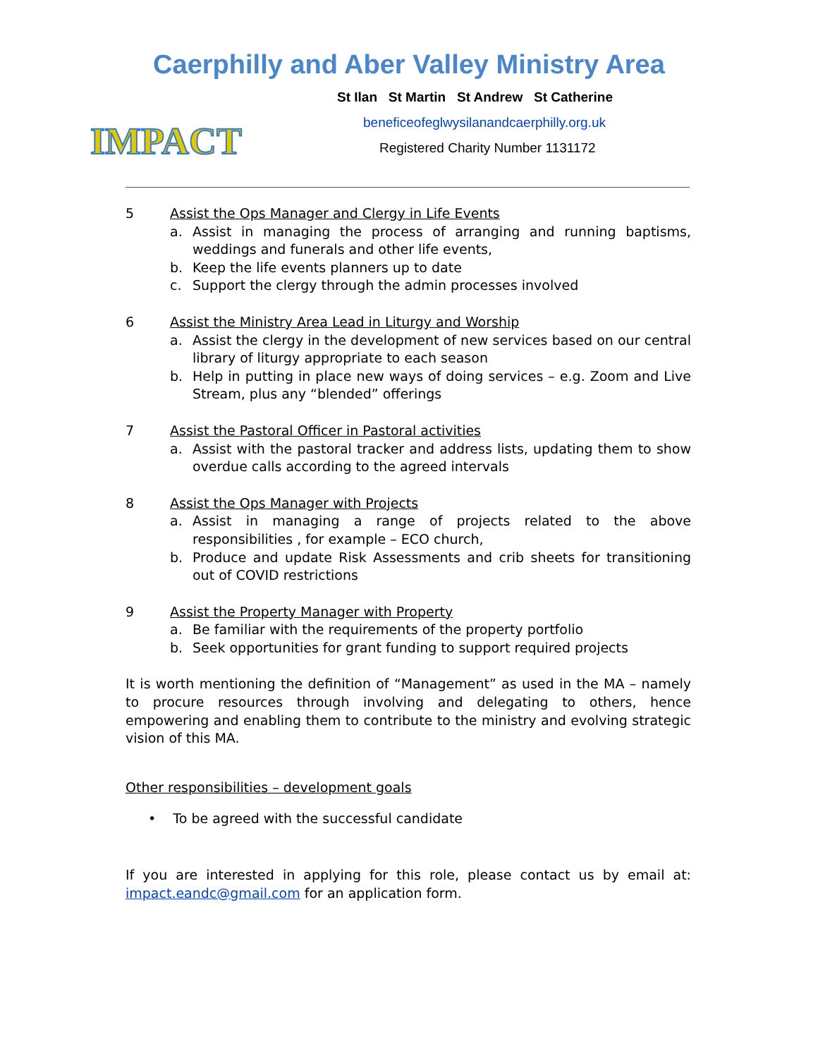Caerphilly and Aber Valley Ministry Area
IMPACT
St Ilan St Martin St Andrew St Catherine
beneficeofeglwysilanandcaerphilly.org.uk
Registered Charity Number 1131172
5 Assist the Ops Manager and Clergy in Life Events
a. Assist in managing the process of arranging and running baptisms, weddings and funerals and other life events,
b. Keep the life events planners up to date
c. Support the clergy through the admin processes involved
6 Assist the Ministry Area Lead in Liturgy and Worship
a. Assist the clergy in the development of new services based on our central library of liturgy appropriate to each season
b. Help in putting in place new ways of doing services – e.g. Zoom and Live Stream, plus any “blended” offerings
7 Assist the Pastoral Officer in Pastoral activities
a. Assist with the pastoral tracker and address lists, updating them to show overdue calls according to the agreed intervals
8 Assist the Ops Manager with Projects
a. Assist in managing a range of projects related to the above responsibilities , for example – ECO church,
b. Produce and update Risk Assessments and crib sheets for transitioning out of COVID restrictions
9 Assist the Property Manager with Property
a. Be familiar with the requirements of the property portfolio
b. Seek opportunities for grant funding to support required projects
It is worth mentioning the definition of “Management” as used in the MA – namely to procure resources through involving and delegating to others, hence empowering and enabling them to contribute to the ministry and evolving strategic vision of this MA.
Other responsibilities – development goals
• To be agreed with the successful candidate
If you are interested in applying for this role, please contact us by email at: impact.eandc@gmail.com for an application form.